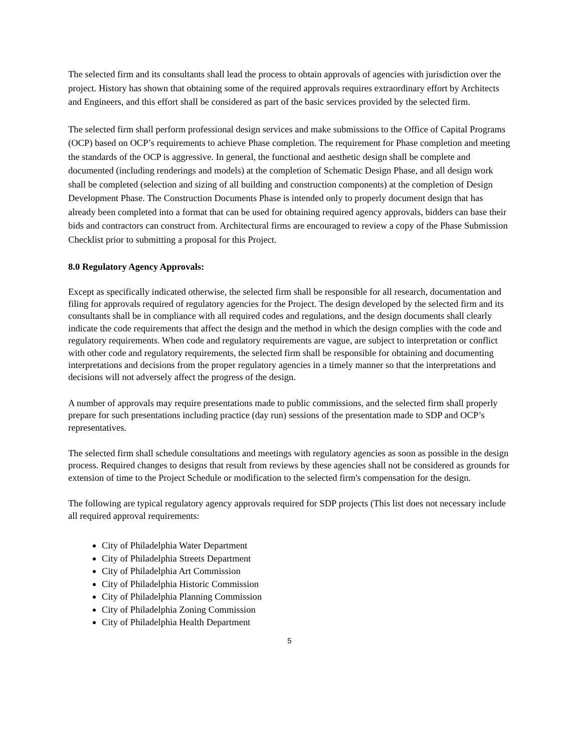The selected firm and its consultants shall lead the process to obtain approvals of agencies with jurisdiction over the project. History has shown that obtaining some of the required approvals requires extraordinary effort by Architects and Engineers, and this effort shall be considered as part of the basic services provided by the selected firm.
The selected firm shall perform professional design services and make submissions to the Office of Capital Programs (OCP) based on OCP’s requirements to achieve Phase completion. The requirement for Phase completion and meeting the standards of the OCP is aggressive. In general, the functional and aesthetic design shall be complete and documented (including renderings and models) at the completion of Schematic Design Phase, and all design work shall be completed (selection and sizing of all building and construction components) at the completion of Design Development Phase. The Construction Documents Phase is intended only to properly document design that has already been completed into a format that can be used for obtaining required agency approvals, bidders can base their bids and contractors can construct from. Architectural firms are encouraged to review a copy of the Phase Submission Checklist prior to submitting a proposal for this Project.
8.0 Regulatory Agency Approvals:
Except as specifically indicated otherwise, the selected firm shall be responsible for all research, documentation and filing for approvals required of regulatory agencies for the Project. The design developed by the selected firm and its consultants shall be in compliance with all required codes and regulations, and the design documents shall clearly indicate the code requirements that affect the design and the method in which the design complies with the code and regulatory requirements. When code and regulatory requirements are vague, are subject to interpretation or conflict with other code and regulatory requirements, the selected firm shall be responsible for obtaining and documenting interpretations and decisions from the proper regulatory agencies in a timely manner so that the interpretations and decisions will not adversely affect the progress of the design.
A number of approvals may require presentations made to public commissions, and the selected firm shall properly prepare for such presentations including practice (day run) sessions of the presentation made to SDP and OCP’s representatives.
The selected firm shall schedule consultations and meetings with regulatory agencies as soon as possible in the design process. Required changes to designs that result from reviews by these agencies shall not be considered as grounds for extension of time to the Project Schedule or modification to the selected firm's compensation for the design.
The following are typical regulatory agency approvals required for SDP projects (This list does not necessary include all required approval requirements:
City of Philadelphia Water Department
City of Philadelphia Streets Department
City of Philadelphia Art Commission
City of Philadelphia Historic Commission
City of Philadelphia Planning Commission
City of Philadelphia Zoning Commission
City of Philadelphia Health Department
5